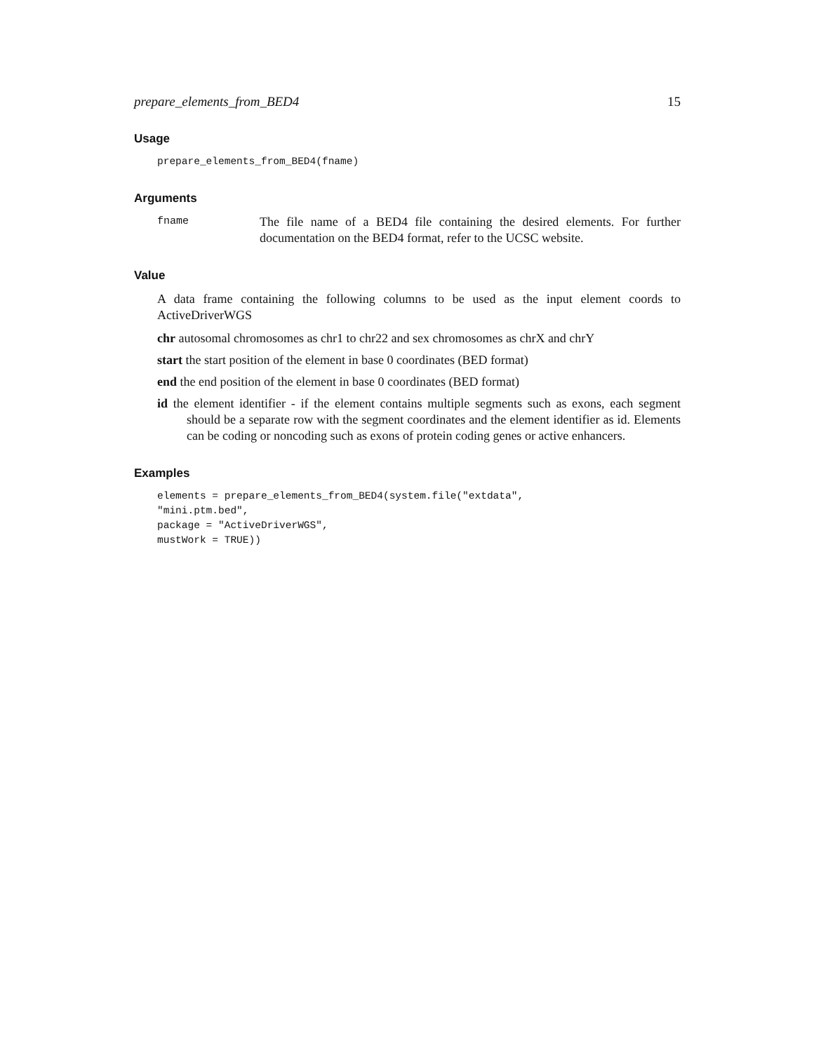prepare_elements_from_BED4 15
Usage
prepare_elements_from_BED4(fname)
Arguments
fname
The file name of a BED4 file containing the desired elements. For further documentation on the BED4 format, refer to the UCSC website.
Value
A data frame containing the following columns to be used as the input element coords to ActiveDriverWGS
chr autosomal chromosomes as chr1 to chr22 and sex chromosomes as chrX and chrY
start the start position of the element in base 0 coordinates (BED format)
end the end position of the element in base 0 coordinates (BED format)
id the element identifier - if the element contains multiple segments such as exons, each segment should be a separate row with the segment coordinates and the element identifier as id. Elements can be coding or noncoding such as exons of protein coding genes or active enhancers.
Examples
elements = prepare_elements_from_BED4(system.file("extdata",
"mini.ptm.bed",
package = "ActiveDriverWGS",
mustWork = TRUE))